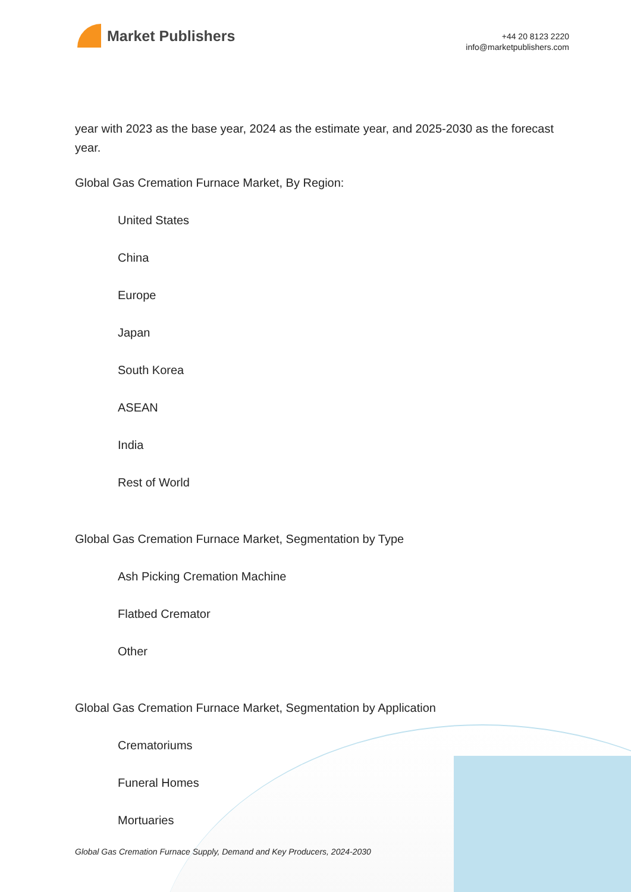Market Publishers
+44 20 8123 2220
info@marketpublishers.com
year with 2023 as the base year, 2024 as the estimate year, and 2025-2030 as the forecast year.
Global Gas Cremation Furnace Market, By Region:
United States
China
Europe
Japan
South Korea
ASEAN
India
Rest of World
Global Gas Cremation Furnace Market, Segmentation by Type
Ash Picking Cremation Machine
Flatbed Cremator
Other
Global Gas Cremation Furnace Market, Segmentation by Application
Crematoriums
Funeral Homes
Mortuaries
Global Gas Cremation Furnace Supply, Demand and Key Producers, 2024-2030